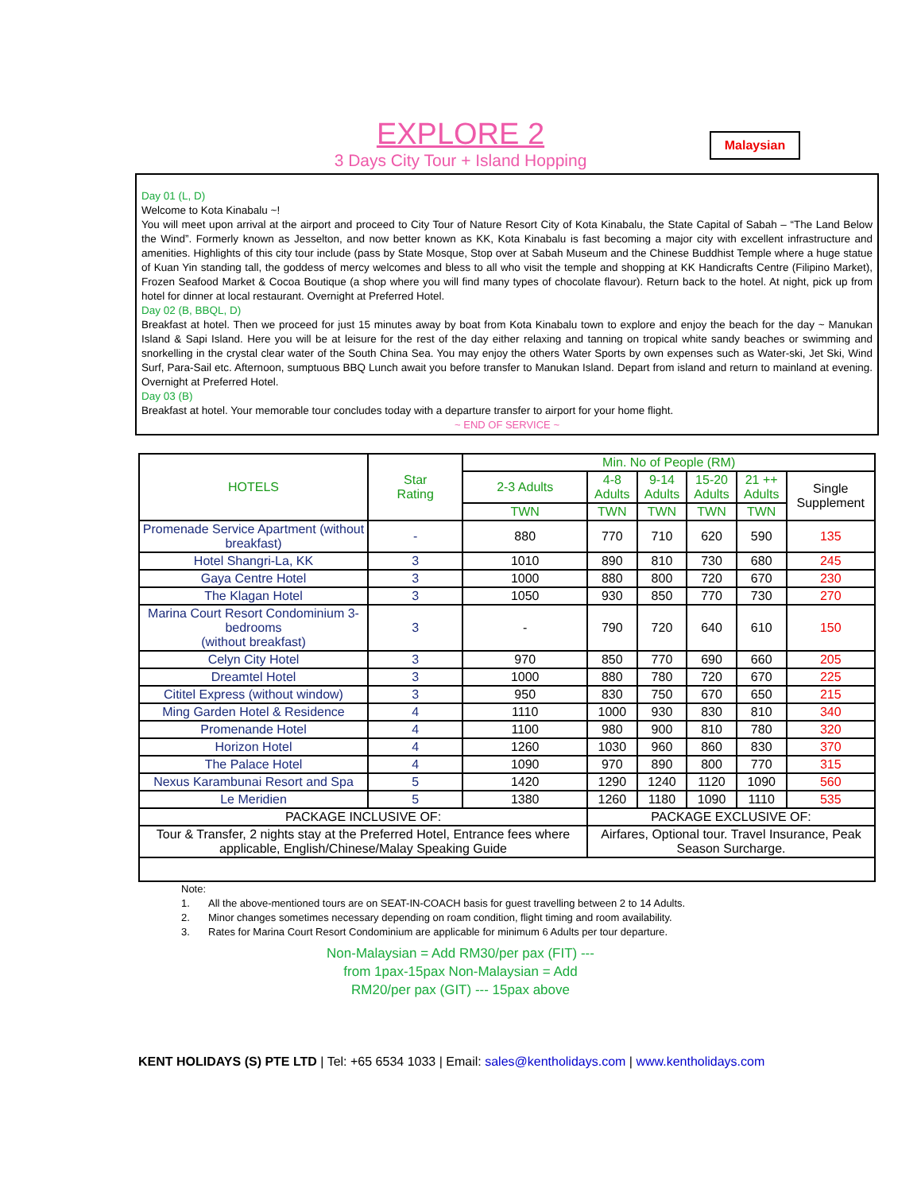EXPLORE 2
3 Days City Tour + Island Hopping
Malaysian
Day 01 (L, D)
Welcome to Kota Kinabalu ~!
You will meet upon arrival at the airport and proceed to City Tour of Nature Resort City of Kota Kinabalu, the State Capital of Sabah – “The Land Below the Wind”. Formerly known as Jesselton, and now better known as KK, Kota Kinabalu is fast becoming a major city with excellent infrastructure and amenities. Highlights of this city tour include (pass by State Mosque, Stop over at Sabah Museum and the Chinese Buddhist Temple where a huge statue of Kuan Yin standing tall, the goddess of mercy welcomes and bless to all who visit the temple and shopping at KK Handicrafts Centre (Filipino Market), Frozen Seafood Market & Cocoa Boutique (a shop where you will find many types of chocolate flavour). Return back to the hotel. At night, pick up from hotel for dinner at local restaurant. Overnight at Preferred Hotel.
Day 02 (B, BBQL, D)
Breakfast at hotel. Then we proceed for just 15 minutes away by boat from Kota Kinabalu town to explore and enjoy the beach for the day ~ Manukan Island & Sapi Island. Here you will be at leisure for the rest of the day either relaxing and tanning on tropical white sandy beaches or swimming and snorkelling in the crystal clear water of the South China Sea. You may enjoy the others Water Sports by own expenses such as Water-ski, Jet Ski, Wind Surf, Para-Sail etc. Afternoon, sumptuous BBQ Lunch await you before transfer to Manukan Island. Depart from island and return to mainland at evening. Overnight at Preferred Hotel.
Day 03 (B)
Breakfast at hotel. Your memorable tour concludes today with a departure transfer to airport for your home flight.
~ END OF SERVICE ~
| HOTELS | Star Rating | Min. No of People (RM) | | | | | |
| --- | --- | --- | --- | --- | --- | --- | --- |
| | | 2-3 Adults | 4-8 Adults | 9-14 Adults | 15-20 Adults | 21 ++ Adults | Single Supplement |
| | | TWN | TWN | TWN | TWN | TWN | |
| Promenade Service Apartment (without breakfast) | - | 880 | 770 | 710 | 620 | 590 | 135 |
| Hotel Shangri-La, KK | 3 | 1010 | 890 | 810 | 730 | 680 | 245 |
| Gaya Centre Hotel | 3 | 1000 | 880 | 800 | 720 | 670 | 230 |
| The Klagan Hotel | 3 | 1050 | 930 | 850 | 770 | 730 | 270 |
| Marina Court Resort Condominium 3-bedrooms (without breakfast) | 3 | - | 790 | 720 | 640 | 610 | 150 |
| Celyn City Hotel | 3 | 970 | 850 | 770 | 690 | 660 | 205 |
| Dreamtel Hotel | 3 | 1000 | 880 | 780 | 720 | 670 | 225 |
| Cititel Express (without window) | 3 | 950 | 830 | 750 | 670 | 650 | 215 |
| Ming Garden Hotel & Residence | 4 | 1110 | 1000 | 930 | 830 | 810 | 340 |
| Promenande Hotel | 4 | 1100 | 980 | 900 | 810 | 780 | 320 |
| Horizon Hotel | 4 | 1260 | 1030 | 960 | 860 | 830 | 370 |
| The Palace Hotel | 4 | 1090 | 970 | 890 | 800 | 770 | 315 |
| Nexus Karambunai Resort and Spa | 5 | 1420 | 1290 | 1240 | 1120 | 1090 | 560 |
| Le Meridien | 5 | 1380 | 1260 | 1180 | 1090 | 1110 | 535 |
| PACKAGE INCLUSIVE OF: | | | PACKAGE EXCLUSIVE OF: | | | | |
| Tour & Transfer, 2 nights stay at the Preferred Hotel, Entrance fees where applicable, English/Chinese/Malay Speaking Guide | | | Airfares, Optional tour. Travel Insurance, Peak Season Surcharge. | | | | |
Note:
1. All the above-mentioned tours are on SEAT-IN-COACH basis for guest travelling between 2 to 14 Adults.
2. Minor changes sometimes necessary depending on roam condition, flight timing and room availability.
3. Rates for Marina Court Resort Condominium are applicable for minimum 6 Adults per tour departure.
Non-Malaysian = Add RM30/per pax (FIT) ---
from 1pax-15pax Non-Malaysian = Add
RM20/per pax (GIT) --- 15pax above
KENT HOLIDAYS (S) PTE LTD | Tel: +65 6534 1033 | Email: sales@kentholidays.com | www.kentholidays.com